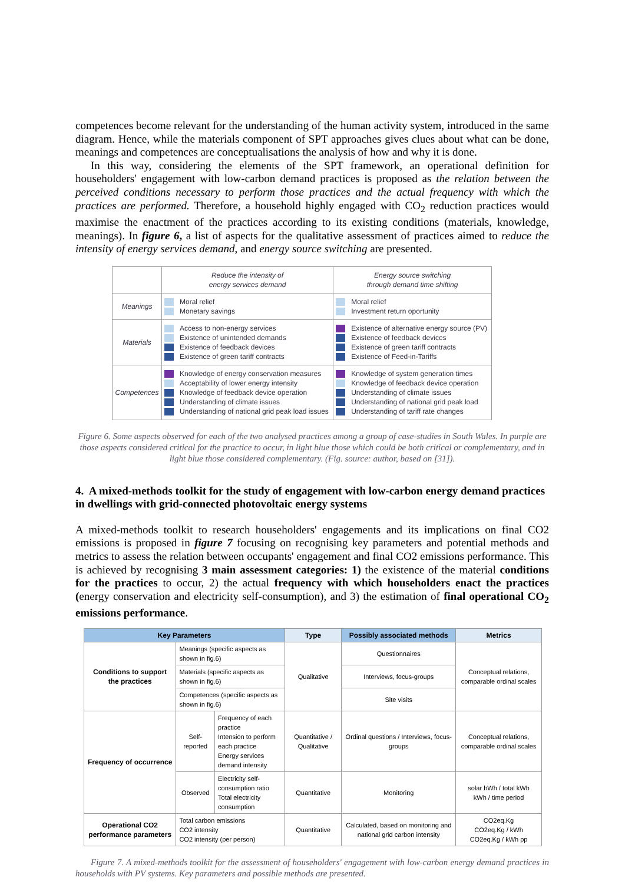competences become relevant for the understanding of the human activity system, introduced in the same diagram. Hence, while the materials component of SPT approaches gives clues about what can be done, meanings and competences are conceptualisations the analysis of how and why it is done.
In this way, considering the elements of the SPT framework, an operational definition for householders' engagement with low-carbon demand practices is proposed as the relation between the perceived conditions necessary to perform those practices and the actual frequency with which the practices are performed. Therefore, a household highly engaged with CO<sub>2</sub> reduction practices would maximise the enactment of the practices according to its existing conditions (materials, knowledge, meanings). In figure 6, a list of aspects for the qualitative assessment of practices aimed to reduce the intensity of energy services demand, and energy source switching are presented.
| | Reduce the intensity of energy services demand | Energy source switching through demand time shifting |
| Meanings | Moral relief Monetary savings | Moral relief Investment return oportunity |
| Materials | Access to non-energy services Existence of unintended demands Existence of feedback devices Existence of green tariff contracts | Existence of alternative energy source (PV) Existence of feedback devices Existence of green tariff contracts Existence of Feed-in-Tariffs |
| Competences | Knowledge of energy conservation measures Acceptability of lower energy intensity Knowledge of feedback device operation Understanding of climate issues Understanding of national grid peak load issues | Knowledge of system generation times Knowledge of feedback device operation Understanding of climate issues Understanding of national grid peak load Understanding of tariff rate changes |
Figure 6. Some aspects observed for each of the two analysed practices among a group of case-studies in South Wales. In purple are those aspects considered critical for the practice to occur, in light blue those which could be both critical or complementary, and in light blue those considered complementary. (Fig. source: author, based on [31]).
4. A mixed-methods toolkit for the study of engagement with low-carbon energy demand practices in dwellings with grid-connected photovoltaic energy systems
A mixed-methods toolkit to research householders' engagements and its implications on final CO2 emissions is proposed in figure 7 focusing on recognising key parameters and potential methods and metrics to assess the relation between occupants' engagement and final CO2 emissions performance. This is achieved by recognising 3 main assessment categories: 1) the existence of the material conditions for the practices to occur, 2) the actual frequency with which householders enact the practices (energy conservation and electricity self-consumption), and 3) the estimation of final operational CO<sub>2</sub> emissions performance.
| Key Parameters | | | Type | Possibly associated methods | Metrics |
| --- | --- | --- | --- | --- | --- |
| Conditions to support the practices | Meanings (specific aspects as shown in fig.6) | | Qualitative | Questionnaires | Conceptual relations, comparable ordinal scales |
| | Materials (specific aspects as shown in fig.6) | | | Interviews, focus-groups | |
| | Competences (specific aspects as shown in fig.6) | | | Site visits | |
| Frequency of occurrence | Self-reported | Frequency of each practice Intension to perform each practice Energy services demand intensity | Quantitative / Qualitative | Ordinal questions / Interviews, focus-groups | Conceptual relations, comparable ordinal scales |
| | Observed | Electricity self-consumption ratio Total electricity consumption | Quantitative | Monitoring | solar hWh / total kWh kWh / time period |
| Operational CO2 performance parameters | Total carbon emissions CO2 intensity CO2 intensity (per person) | | Quantitative | Calculated, based on monitoring and national grid carbon intensity | CO2eq.Kg CO2eq.Kg / kWh CO2eq.Kg / kWh pp |
Figure 7. A mixed-methods toolkit for the assessment of householders' engagement with low-carbon energy demand practices in households with PV systems. Key parameters and possible methods are presented.